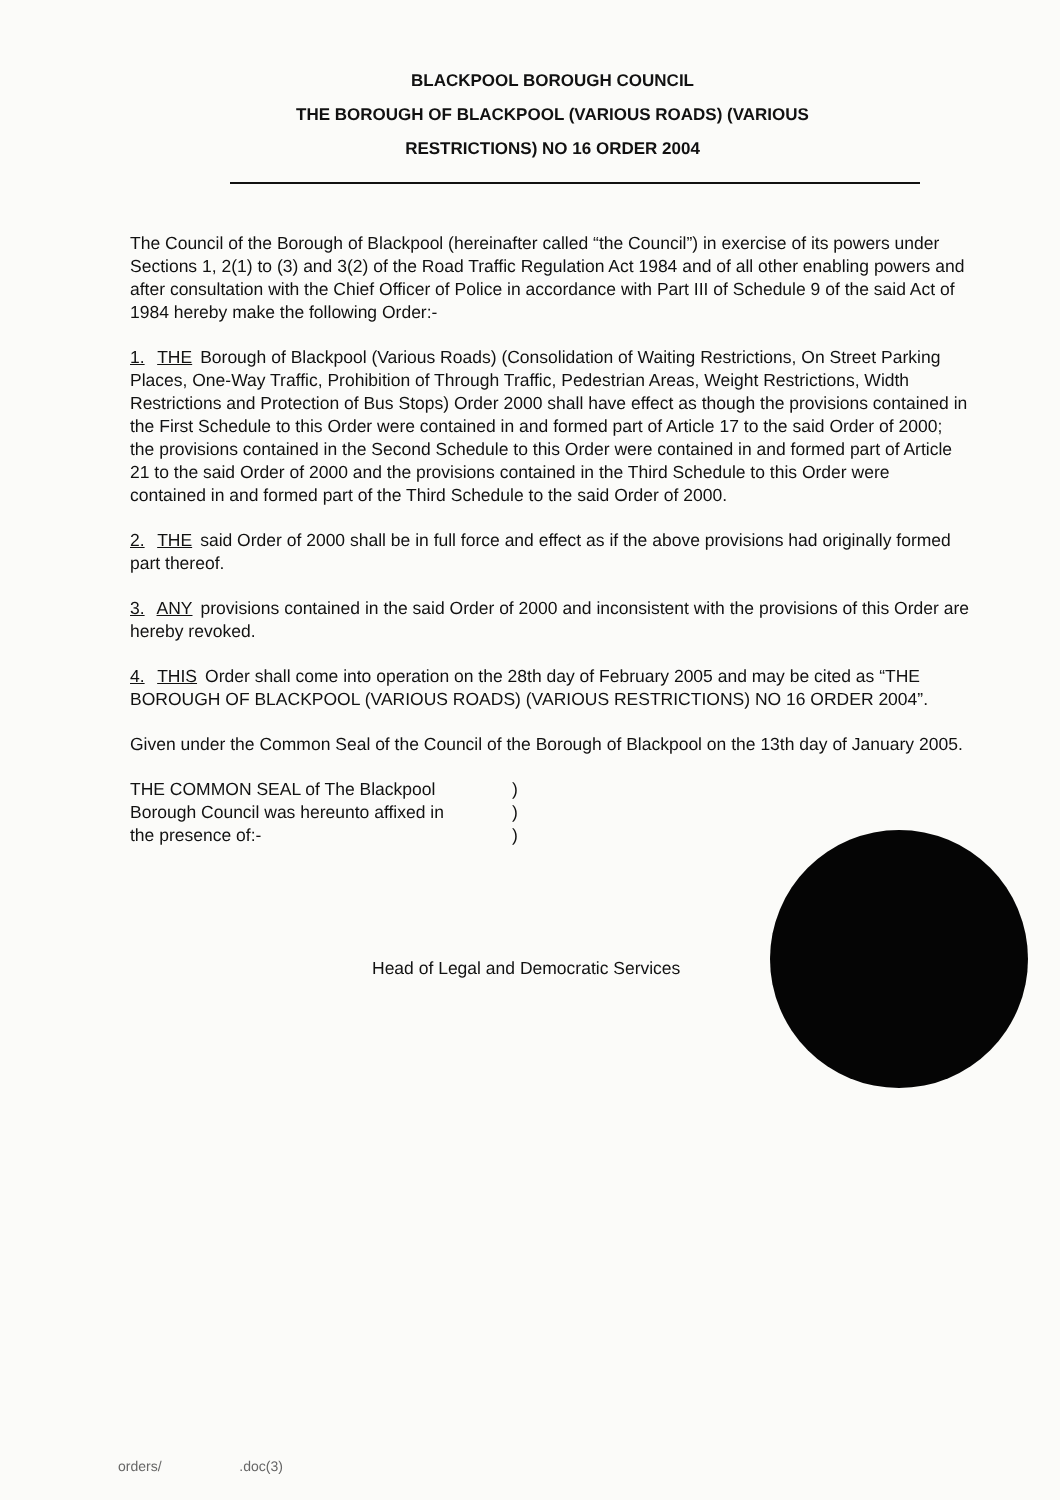BLACKPOOL BOROUGH COUNCIL
THE BOROUGH OF BLACKPOOL (VARIOUS ROADS) (VARIOUS
RESTRICTIONS) NO 16 ORDER 2004
The Council of the Borough of Blackpool (hereinafter called “the Council”) in exercise of its powers under Sections 1, 2(1) to (3) and 3(2) of the Road Traffic Regulation Act 1984 and of all other enabling powers and after consultation with the Chief Officer of Police in accordance with Part III of Schedule 9 of the said Act of 1984 hereby make the following Order:-
1. THE Borough of Blackpool (Various Roads) (Consolidation of Waiting Restrictions, On Street Parking Places, One-Way Traffic, Prohibition of Through Traffic, Pedestrian Areas, Weight Restrictions, Width Restrictions and Protection of Bus Stops) Order 2000 shall have effect as though the provisions contained in the First Schedule to this Order were contained in and formed part of Article 17 to the said Order of 2000; the provisions contained in the Second Schedule to this Order were contained in and formed part of Article 21 to the said Order of 2000 and the provisions contained in the Third Schedule to this Order were contained in and formed part of the Third Schedule to the said Order of 2000.
2. THE said Order of 2000 shall be in full force and effect as if the above provisions had originally formed part thereof.
3. ANY provisions contained in the said Order of 2000 and inconsistent with the provisions of this Order are hereby revoked.
4. THIS Order shall come into operation on the 28th day of February 2005 and may be cited as “THE BOROUGH OF BLACKPOOL (VARIOUS ROADS) (VARIOUS RESTRICTIONS) NO 16 ORDER 2004”.
Given under the Common Seal of the Council of the Borough of Blackpool on the 13th day of January 2005.
THE COMMON SEAL of The Blackpool
Borough Council was hereunto affixed in
the presence of:-
)
)
)
Head of Legal and Democratic Services
orders/ .doc(3)